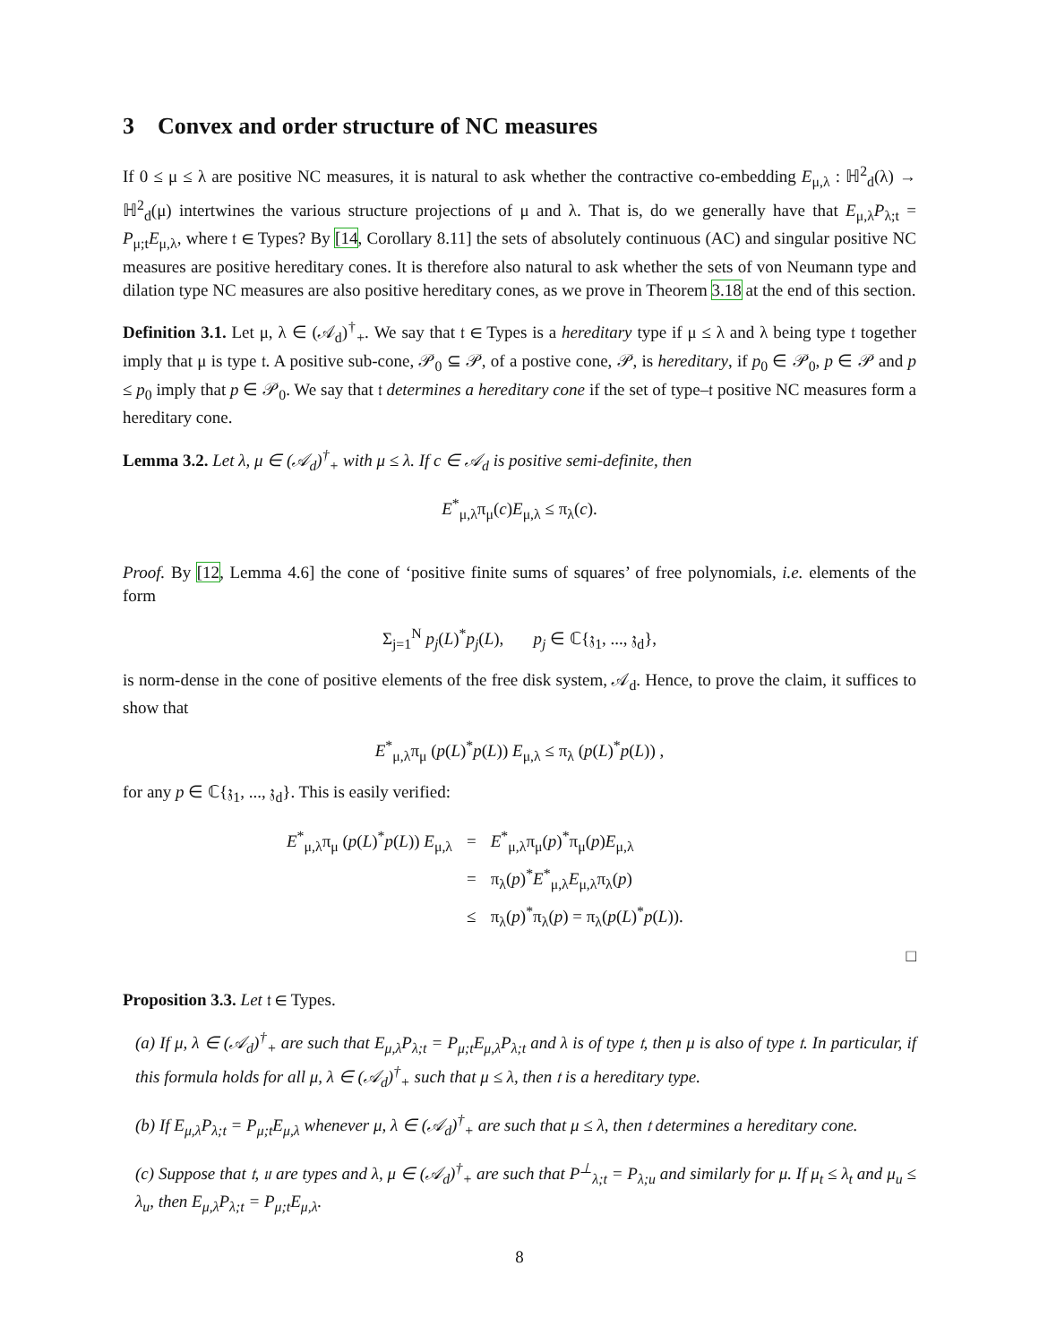3 Convex and order structure of NC measures
If 0 ≤ μ ≤ λ are positive NC measures, it is natural to ask whether the contractive co-embedding E<sub>μ,λ</sub> : ℍ<sup>2</sup><sub>d</sub>(λ) → ℍ<sup>2</sup><sub>d</sub>(μ) intertwines the various structure projections of μ and λ. That is, do we generally have that E<sub>μ,λ</sub>P<sub>λ;t</sub> = P<sub>μ;t</sub>E<sub>μ,λ</sub>, where 𝔱 ∈ Types? By [14, Corollary 8.11] the sets of absolutely continuous (AC) and singular positive NC measures are positive hereditary cones. It is therefore also natural to ask whether the sets of von Neumann type and dilation type NC measures are also positive hereditary cones, as we prove in Theorem 3.18 at the end of this section.
Definition 3.1. Let μ, λ ∈ (𝒜<sub>d</sub>)<sup>†</sup><sub>+</sub>. We say that 𝔱 ∈ Types is a hereditary type if μ ≤ λ and λ being type 𝔱 together imply that μ is type 𝔱. A positive sub-cone, 𝒫<sub>0</sub> ⊆ 𝒫, of a postive cone, 𝒫, is hereditary, if p<sub>0</sub> ∈ 𝒫<sub>0</sub>, p ∈ 𝒫 and p ≤ p<sub>0</sub> imply that p ∈ 𝒫<sub>0</sub>. We say that 𝔱 determines a hereditary cone if the set of type–𝔱 positive NC measures form a hereditary cone.
Lemma 3.2. Let λ, μ ∈ (𝒜<sub>d</sub>)<sup>†</sup><sub>+</sub> with μ ≤ λ. If c ∈ 𝒜<sub>d</sub> is positive semi-definite, then
E<sup>*</sup><sub>μ,λ</sub>π<sub>μ</sub>(c)E<sub>μ,λ</sub> ≤ π<sub>λ</sub>(c).
Proof. By [12, Lemma 4.6] the cone of ‘positive finite sums of squares’ of free polynomials, i.e. elements of the form
Σ<sub>j=1</sub><sup>N</sup> p<sub>j</sub>(L)<sup>*</sup>p<sub>j</sub>(L), p<sub>j</sub> ∈ ℂ{𝔷<sub>1</sub>, ..., 𝔷<sub>d</sub>},
is norm-dense in the cone of positive elements of the free disk system, 𝒜<sub>d</sub>. Hence, to prove the claim, it suffices to show that
E<sup>*</sup><sub>μ,λ</sub>π<sub>μ</sub> (p(L)<sup>*</sup>p(L)) E<sub>μ,λ</sub> ≤ π<sub>λ</sub> (p(L)<sup>*</sup>p(L)) ,
for any p ∈ ℂ{𝔷<sub>1</sub>, ..., 𝔷<sub>d</sub>}. This is easily verified:
| E<sup>*</sup><sub>μ,λ</sub>π<sub>μ</sub> ( p ( L )<sup>*</sup> p ( L )) E<sub>μ,λ</sub> | = | E<sup>*</sup><sub>μ,λ</sub>π<sub>μ</sub>( p )<sup>*</sup>π<sub>μ</sub>( p ) E<sub>μ,λ</sub> |
| | = | π<sub>λ</sub>( p )<sup>*</sup> E<sup>*</sup><sub>μ,λ</sub> E<sub>μ,λ</sub>π<sub>λ</sub>( p ) |
| | ≤ | π<sub>λ</sub>( p )<sup>*</sup>π<sub>λ</sub>( p ) = π<sub>λ</sub>( p ( L )<sup>*</sup> p ( L )). |
□
Proposition 3.3. Let 𝔱 ∈ Types.
(a) If μ, λ ∈ (𝒜<sub>d</sub>)<sup>†</sup><sub>+</sub> are such that E<sub>μ,λ</sub>P<sub>λ;t</sub> = P<sub>μ;t</sub>E<sub>μ,λ</sub>P<sub>λ;t</sub> and λ is of type 𝔱, then μ is also of type 𝔱. In particular, if this formula holds for all μ, λ ∈ (𝒜<sub>d</sub>)<sup>†</sup><sub>+</sub> such that μ ≤ λ, then 𝔱 is a hereditary type.
(b) If E<sub>μ,λ</sub>P<sub>λ;t</sub> = P<sub>μ;t</sub>E<sub>μ,λ</sub> whenever μ, λ ∈ (𝒜<sub>d</sub>)<sup>†</sup><sub>+</sub> are such that μ ≤ λ, then 𝔱 determines a hereditary cone.
(c) Suppose that 𝔱, 𝔲 are types and λ, μ ∈ (𝒜<sub>d</sub>)<sup>†</sup><sub>+</sub> are such that P<sup>⊥</sup><sub>λ;t</sub> = P<sub>λ;u</sub> and similarly for μ. If μ<sub>t</sub> ≤ λ<sub>t</sub> and μ<sub>u</sub> ≤ λ<sub>u</sub>, then E<sub>μ,λ</sub>P<sub>λ;t</sub> = P<sub>μ;t</sub>E<sub>μ,λ</sub>.
8